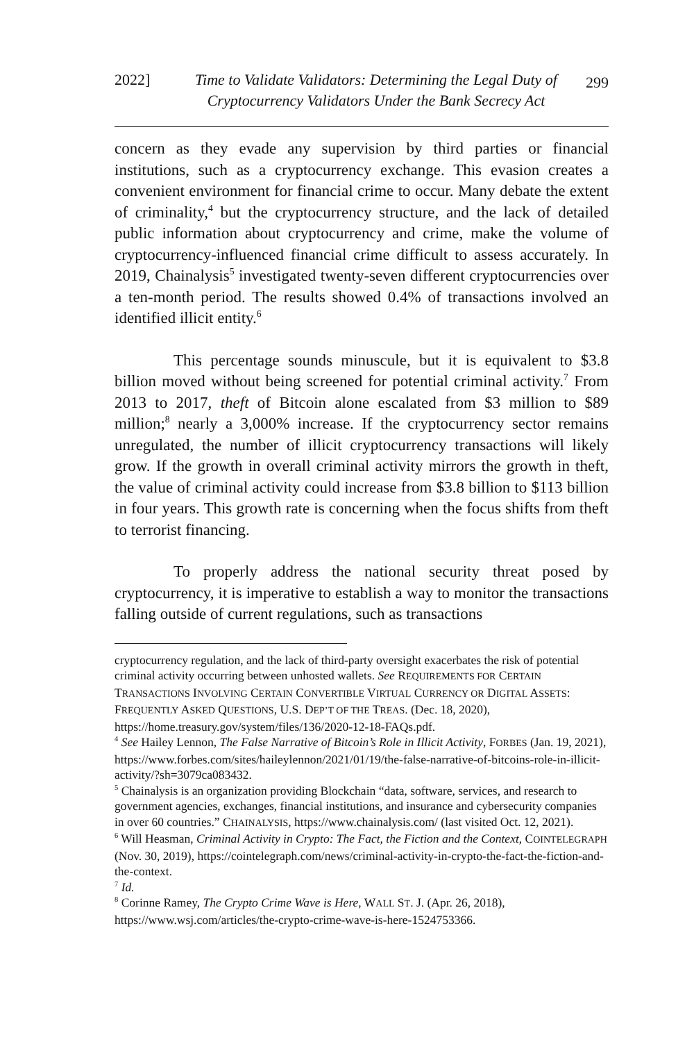2022] Time to Validate Validators: Determining the Legal Duty of Cryptocurrency Validators Under the Bank Secrecy Act 299
concern as they evade any supervision by third parties or financial institutions, such as a cryptocurrency exchange. This evasion creates a convenient environment for financial crime to occur. Many debate the extent of criminality,<sup>4</sup> but the cryptocurrency structure, and the lack of detailed public information about cryptocurrency and crime, make the volume of cryptocurrency-influenced financial crime difficult to assess accurately. In 2019, Chainalysis<sup>5</sup> investigated twenty-seven different cryptocurrencies over a ten-month period. The results showed 0.4% of transactions involved an identified illicit entity.<sup>6</sup>
This percentage sounds minuscule, but it is equivalent to $3.8 billion moved without being screened for potential criminal activity.<sup>7</sup> From 2013 to 2017, theft of Bitcoin alone escalated from $3 million to $89 million;<sup>8</sup> nearly a 3,000% increase. If the cryptocurrency sector remains unregulated, the number of illicit cryptocurrency transactions will likely grow. If the growth in overall criminal activity mirrors the growth in theft, the value of criminal activity could increase from $3.8 billion to $113 billion in four years. This growth rate is concerning when the focus shifts from theft to terrorist financing.
To properly address the national security threat posed by cryptocurrency, it is imperative to establish a way to monitor the transactions falling outside of current regulations, such as transactions
cryptocurrency regulation, and the lack of third-party oversight exacerbates the risk of potential criminal activity occurring between unhosted wallets. See REQUIREMENTS FOR CERTAIN TRANSACTIONS INVOLVING CERTAIN CONVERTIBLE VIRTUAL CURRENCY OR DIGITAL ASSETS: FREQUENTLY ASKED QUESTIONS, U.S. DEP’T OF THE TREAS. (Dec. 18, 2020), https://home.treasury.gov/system/files/136/2020-12-18-FAQs.pdf.
<sup>4</sup> See Hailey Lennon, The False Narrative of Bitcoin’s Role in Illicit Activity, FORBES (Jan. 19, 2021), https://www.forbes.com/sites/haileylennon/2021/01/19/the-false-narrative-of-bitcoins-role-in-illicit-activity/?sh=3079ca083432.
<sup>5</sup> Chainalysis is an organization providing Blockchain “data, software, services, and research to government agencies, exchanges, financial institutions, and insurance and cybersecurity companies in over 60 countries.” CHAINALYSIS, https://www.chainalysis.com/ (last visited Oct. 12, 2021).
<sup>6</sup> Will Heasman, Criminal Activity in Crypto: The Fact, the Fiction and the Context, COINTELEGRAPH (Nov. 30, 2019), https://cointelegraph.com/news/criminal-activity-in-crypto-the-fact-the-fiction-and-the-context.
<sup>7</sup> Id.
<sup>8</sup> Corinne Ramey, The Crypto Crime Wave is Here, WALL ST. J. (Apr. 26, 2018), https://www.wsj.com/articles/the-crypto-crime-wave-is-here-1524753366.